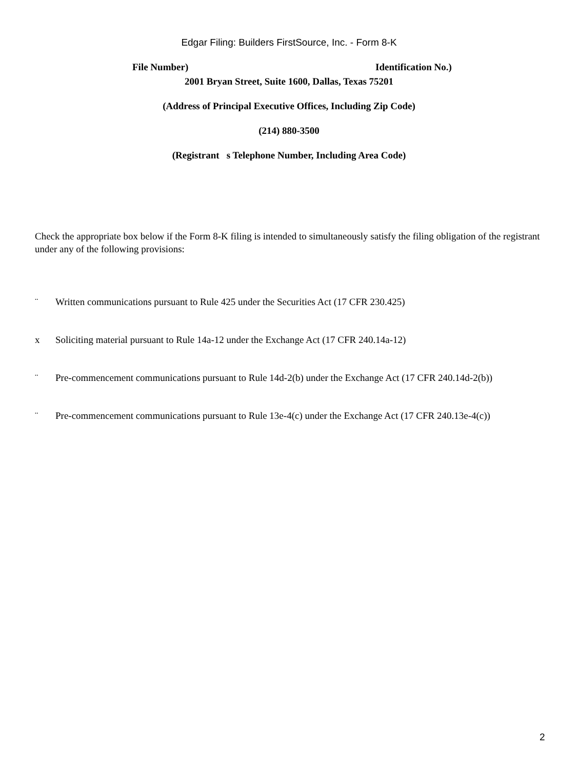Edgar Filing: Builders FirstSource, Inc. - Form 8-K
File Number) Identification No.)
2001 Bryan Street, Suite 1600, Dallas, Texas 75201
(Address of Principal Executive Offices, Including Zip Code)
(214) 880-3500
(Registrant s Telephone Number, Including Area Code)
Check the appropriate box below if the Form 8-K filing is intended to simultaneously satisfy the filing obligation of the registrant under any of the following provisions:
¨ Written communications pursuant to Rule 425 under the Securities Act (17 CFR 230.425)
x Soliciting material pursuant to Rule 14a-12 under the Exchange Act (17 CFR 240.14a-12)
¨ Pre-commencement communications pursuant to Rule 14d-2(b) under the Exchange Act (17 CFR 240.14d-2(b))
¨ Pre-commencement communications pursuant to Rule 13e-4(c) under the Exchange Act (17 CFR 240.13e-4(c))
2